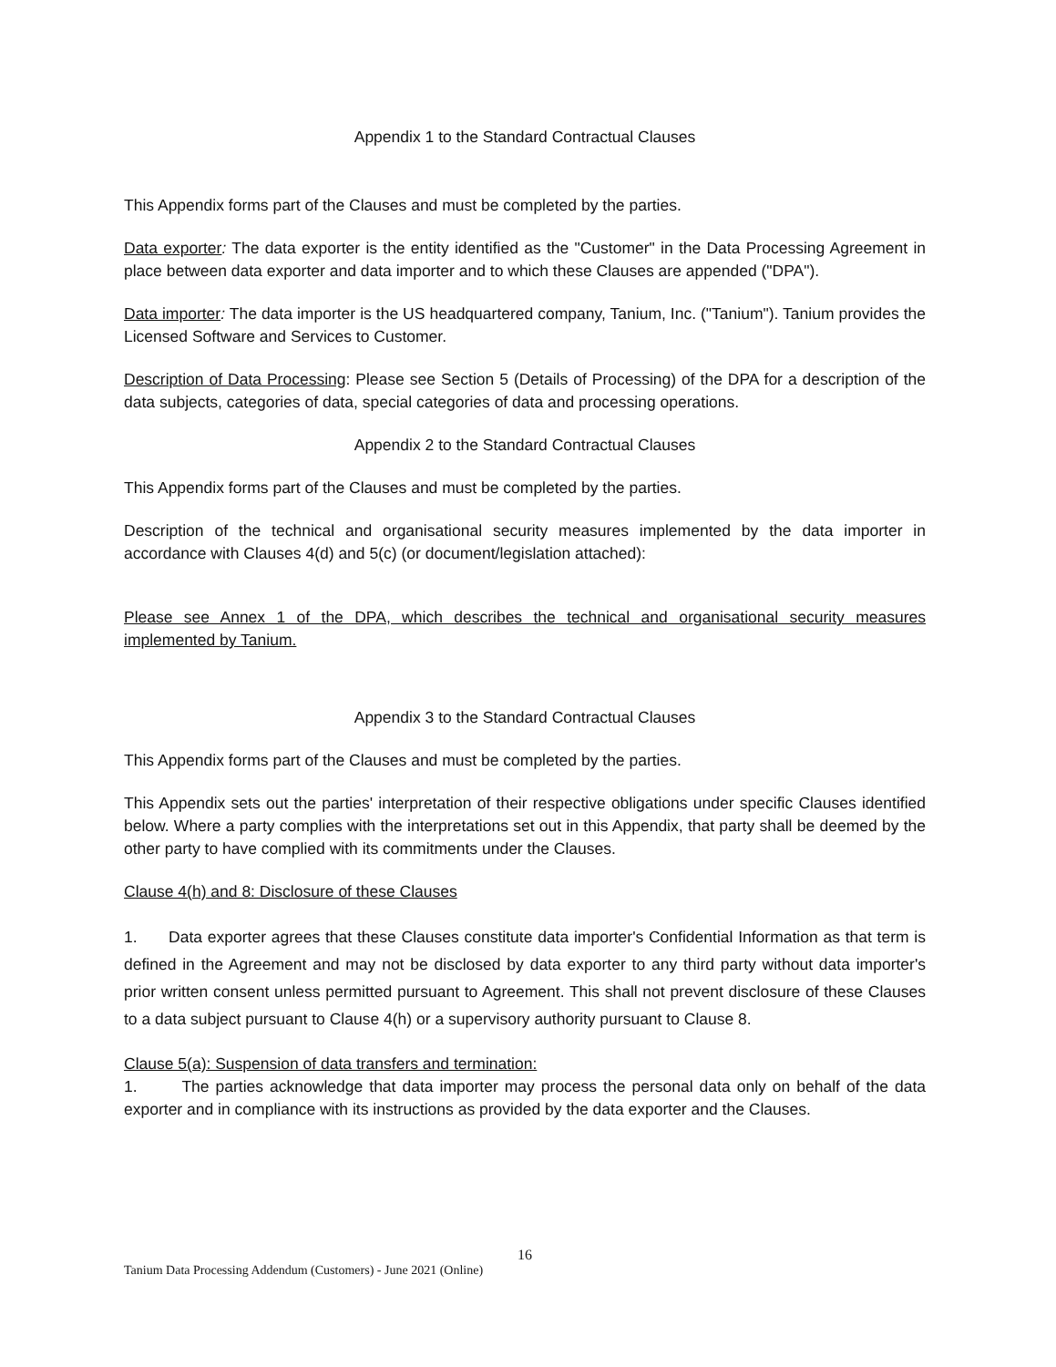Appendix 1 to the Standard Contractual Clauses
This Appendix forms part of the Clauses and must be completed by the parties.
Data exporter: The data exporter is the entity identified as the "Customer" in the Data Processing Agreement in place between data exporter and data importer and to which these Clauses are appended ("DPA").
Data importer: The data importer is the US headquartered company, Tanium, Inc. ("Tanium"). Tanium provides the Licensed Software and Services to Customer.
Description of Data Processing: Please see Section 5 (Details of Processing) of the DPA for a description of the data subjects, categories of data, special categories of data and processing operations.
Appendix 2 to the Standard Contractual Clauses
This Appendix forms part of the Clauses and must be completed by the parties.
Description of the technical and organisational security measures implemented by the data importer in accordance with Clauses 4(d) and 5(c) (or document/legislation attached):
Please see Annex 1 of the DPA, which describes the technical and organisational security measures implemented by Tanium.
Appendix 3 to the Standard Contractual Clauses
This Appendix forms part of the Clauses and must be completed by the parties.
This Appendix sets out the parties' interpretation of their respective obligations under specific Clauses identified below. Where a party complies with the interpretations set out in this Appendix, that party shall be deemed by the other party to have complied with its commitments under the Clauses.
Clause 4(h) and 8: Disclosure of these Clauses
1. Data exporter agrees that these Clauses constitute data importer's Confidential Information as that term is defined in the Agreement and may not be disclosed by data exporter to any third party without data importer's prior written consent unless permitted pursuant to Agreement. This shall not prevent disclosure of these Clauses to a data subject pursuant to Clause 4(h) or a supervisory authority pursuant to Clause 8.
Clause 5(a): Suspension of data transfers and termination:
1. The parties acknowledge that data importer may process the personal data only on behalf of the data exporter and in compliance with its instructions as provided by the data exporter and the Clauses.
16
Tanium Data Processing Addendum (Customers) - June 2021 (Online)